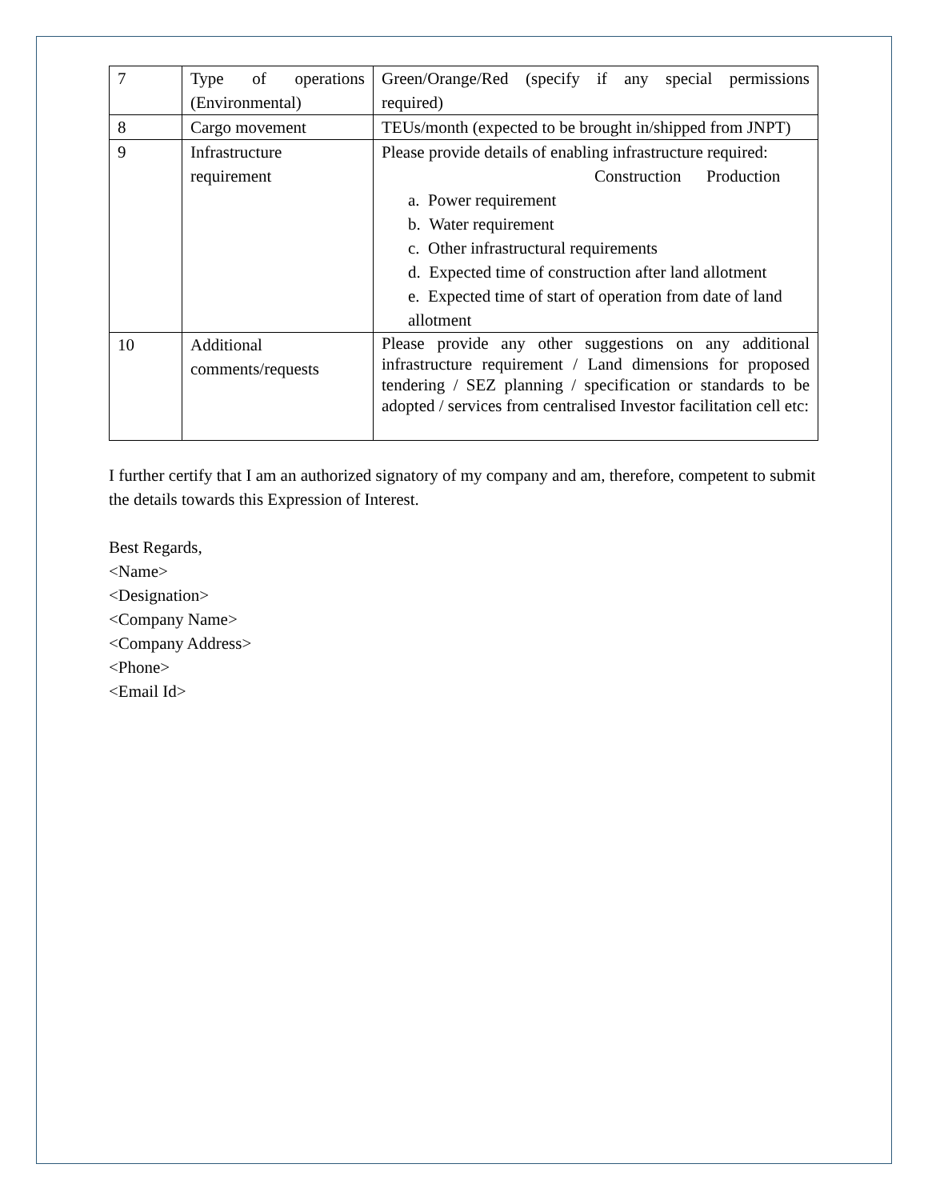| 7 | Type of operations (Environmental) | Green/Orange/Red (specify if any special permissions required) |
| 8 | Cargo movement | TEUs/month (expected to be brought in/shipped from JNPT) |
| 9 | Infrastructure requirement | Please provide details of enabling infrastructure required: Construction Production a. Power requirement b. Water requirement c. Other infrastructural requirements d. Expected time of construction after land allotment e. Expected time of start of operation from date of land allotment |
| 10 | Additional comments/requests | Please provide any other suggestions on any additional infrastructure requirement / Land dimensions for proposed tendering / SEZ planning / specification or standards to be adopted / services from centralised Investor facilitation cell etc: |
I further certify that I am an authorized signatory of my company and am, therefore, competent to submit the details towards this Expression of Interest.
Best Regards,
<Name>
<Designation>
<Company Name>
<Company Address>
<Phone>
<Email Id>